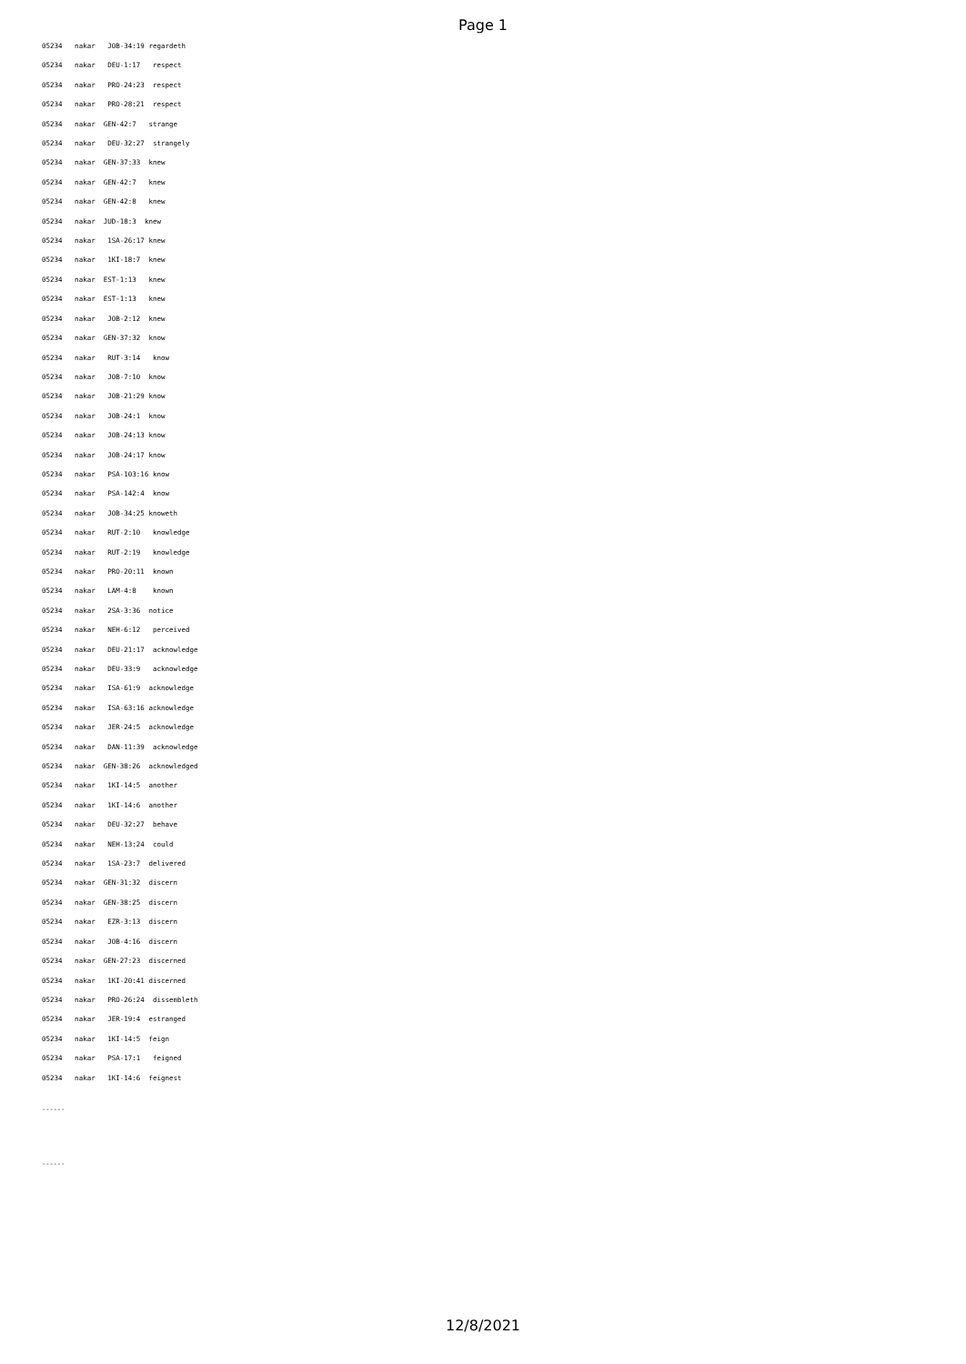Page 1
05234 nakar JOB-34:19 regardeth 05234 nakar DEU-1:17 respect 05234 nakar PRO-24:23 respect 05234 nakar PRO-28:21 respect 05234 nakar GEN-42:7 strange 05234 nakar DEU-32:27 strangely 05234 nakar GEN-37:33 knew 05234 nakar GEN-42:7 knew 05234 nakar GEN-42:8 knew 05234 nakar JUD-18:3 knew 05234 nakar 1SA-26:17 knew 05234 nakar 1KI-18:7 knew 05234 nakar EST-1:13 knew 05234 nakar EST-1:13 knew 05234 nakar JOB-2:12 knew 05234 nakar GEN-37:32 know 05234 nakar RUT-3:14 know 05234 nakar JOB-7:10 know 05234 nakar JOB-21:29 know 05234 nakar JOB-24:1 know 05234 nakar JOB-24:13 know 05234 nakar JOB-24:17 know 05234 nakar PSA-103:16 know 05234 nakar PSA-142:4 know 05234 nakar JOB-34:25 knoweth 05234 nakar RUT-2:10 knowledge 05234 nakar RUT-2:19 knowledge 05234 nakar PRO-20:11 known 05234 nakar LAM-4:8 known 05234 nakar 2SA-3:36 notice 05234 nakar NEH-6:12 perceived 05234 nakar DEU-21:17 acknowledge 05234 nakar DEU-33:9 acknowledge 05234 nakar ISA-61:9 acknowledge 05234 nakar ISA-63:16 acknowledge 05234 nakar JER-24:5 acknowledge 05234 nakar DAN-11:39 acknowledge 05234 nakar GEN-38:26 acknowledged 05234 nakar 1KI-14:5 another 05234 nakar 1KI-14:6 another 05234 nakar DEU-32:27 behave 05234 nakar NEH-13:24 could 05234 nakar 1SA-23:7 delivered 05234 nakar GEN-31:32 discern 05234 nakar GEN-38:25 discern 05234 nakar EZR-3:13 discern 05234 nakar JOB-4:16 discern 05234 nakar GEN-27:23 discerned 05234 nakar 1KI-20:41 discerned 05234 nakar PRO-26:24 dissembleth 05234 nakar JER-19:4 estranged 05234 nakar 1KI-14:5 feign 05234 nakar PSA-17:1 feigned 05234 nakar 1KI-14:6 feignest
------
------
12/8/2021